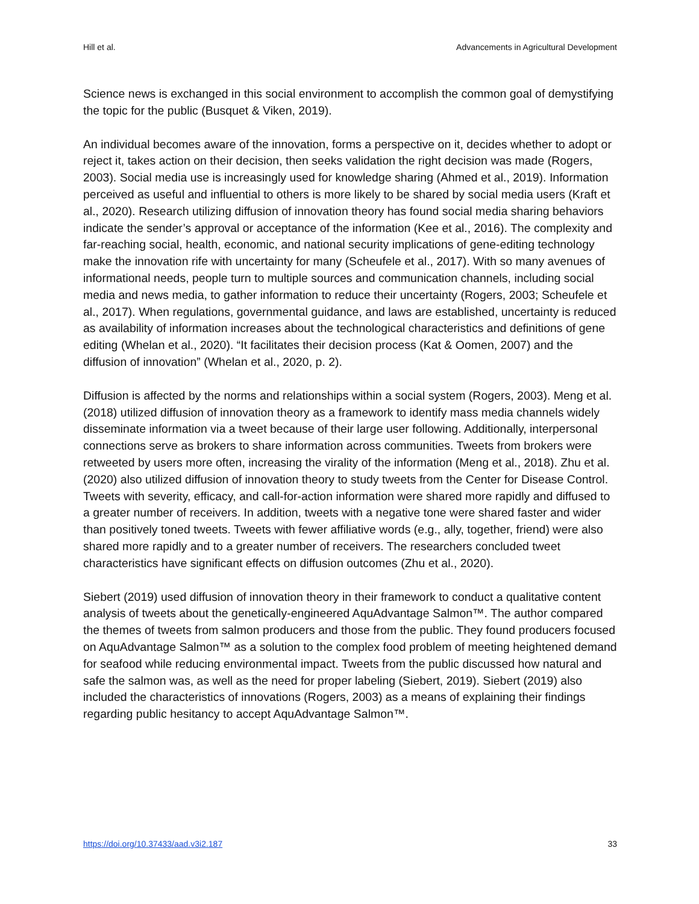Hill et al. Advancements in Agricultural Development
Science news is exchanged in this social environment to accomplish the common goal of demystifying the topic for the public (Busquet & Viken, 2019).
An individual becomes aware of the innovation, forms a perspective on it, decides whether to adopt or reject it, takes action on their decision, then seeks validation the right decision was made (Rogers, 2003). Social media use is increasingly used for knowledge sharing (Ahmed et al., 2019). Information perceived as useful and influential to others is more likely to be shared by social media users (Kraft et al., 2020). Research utilizing diffusion of innovation theory has found social media sharing behaviors indicate the sender’s approval or acceptance of the information (Kee et al., 2016). The complexity and far-reaching social, health, economic, and national security implications of gene-editing technology make the innovation rife with uncertainty for many (Scheufele et al., 2017). With so many avenues of informational needs, people turn to multiple sources and communication channels, including social media and news media, to gather information to reduce their uncertainty (Rogers, 2003; Scheufele et al., 2017). When regulations, governmental guidance, and laws are established, uncertainty is reduced as availability of information increases about the technological characteristics and definitions of gene editing (Whelan et al., 2020). “It facilitates their decision process (Kat & Oomen, 2007) and the diffusion of innovation” (Whelan et al., 2020, p. 2).
Diffusion is affected by the norms and relationships within a social system (Rogers, 2003). Meng et al. (2018) utilized diffusion of innovation theory as a framework to identify mass media channels widely disseminate information via a tweet because of their large user following. Additionally, interpersonal connections serve as brokers to share information across communities. Tweets from brokers were retweeted by users more often, increasing the virality of the information (Meng et al., 2018). Zhu et al. (2020) also utilized diffusion of innovation theory to study tweets from the Center for Disease Control. Tweets with severity, efficacy, and call-for-action information were shared more rapidly and diffused to a greater number of receivers. In addition, tweets with a negative tone were shared faster and wider than positively toned tweets. Tweets with fewer affiliative words (e.g., ally, together, friend) were also shared more rapidly and to a greater number of receivers. The researchers concluded tweet characteristics have significant effects on diffusion outcomes (Zhu et al., 2020).
Siebert (2019) used diffusion of innovation theory in their framework to conduct a qualitative content analysis of tweets about the genetically-engineered AquAdvantage Salmon™. The author compared the themes of tweets from salmon producers and those from the public. They found producers focused on AquAdvantage Salmon™ as a solution to the complex food problem of meeting heightened demand for seafood while reducing environmental impact. Tweets from the public discussed how natural and safe the salmon was, as well as the need for proper labeling (Siebert, 2019). Siebert (2019) also included the characteristics of innovations (Rogers, 2003) as a means of explaining their findings regarding public hesitancy to accept AquAdvantage Salmon™.
https://doi.org/10.37433/aad.v3i2.187 33